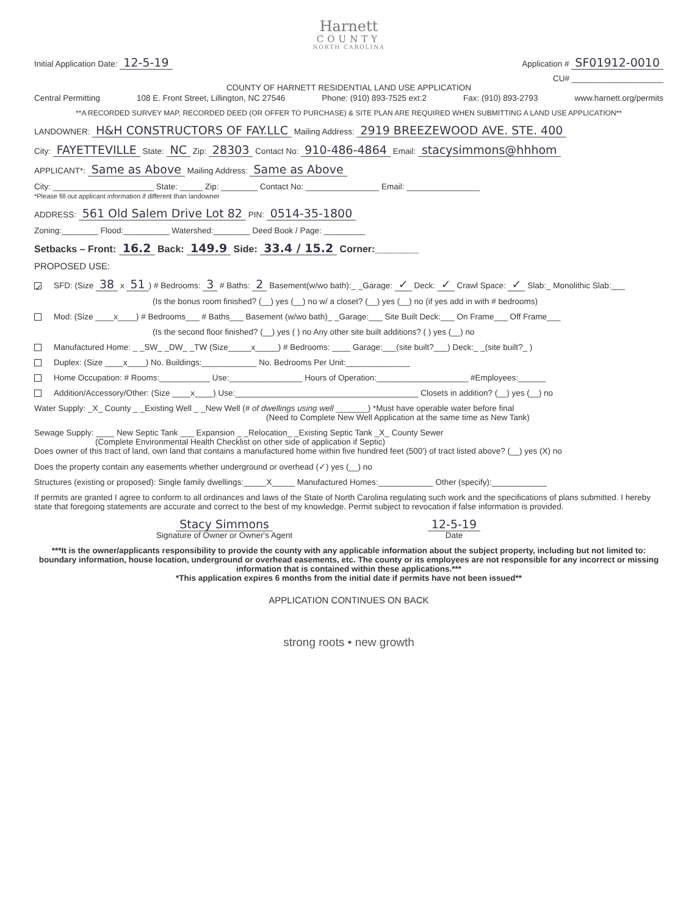Harnett
COUNTY
NORTH CAROLINA
Initial Application Date: 12-5-19 Application # SF01912-0010
CU# ____________________
COUNTY OF HARNETT RESIDENTIAL LAND USE APPLICATION
Central Permitting 108 E. Front Street, Lillington, NC 27546 Phone: (910) 893-7525 ext:2 Fax: (910) 893-2793 www.harnett.org/permits
**A RECORDED SURVEY MAP, RECORDED DEED (OR OFFER TO PURCHASE) & SITE PLAN ARE REQUIRED WHEN SUBMITTING A LAND USE APPLICATION**
LANDOWNER: H&H CONSTRUCTORS OF FAY.LLC Mailing Address: 2919 BREEZEWOOD AVE. STE. 400
City: FAYETTEVILLE State: NC Zip: 28303 Contact No: 910-486-4864 Email: stacysimmons@hhhom
APPLICANT*: Same as Above Mailing Address: Same as Above
City: ______________________ State: _____ Zip: ________ Contact No: ________________ Email: ________________
*Please fill out applicant information if different than landowner
ADDRESS: 561 Old Salem Drive Lot 82 PIN: 0514-35-1800
Zoning:________ Flood:__________ Watershed:________ Deed Book / Page: _________
Setbacks – Front: 16.2 Back: 149.9 Side: 33.4 / 15.2 Corner:________
PROPOSED USE:
✓ SFD: (Size 38 x 51) # Bedrooms: 3 # Baths: 2 Basement(w/wo bath):_ _Garage: ✓ Deck: ✓ Crawl Space: ✓ Slab:_ Monolithic Slab:___
(Is the bonus room finished? (__) yes (__) no w/ a closet? (__) yes (__) no (if yes add in with # bedrooms)
Mod: (Size ____x____) # Bedrooms___ # Baths___ Basement (w/wo bath)_ _Garage:___ Site Built Deck:___ On Frame___ Off Frame___
(Is the second floor finished? (__) yes ( ) no Any other site built additions? ( ) yes (__) no
Manufactured Home: _ _SW_ _DW_ _TW (Size_____x_____) # Bedrooms: ____ Garage:___(site built?___) Deck:_ _(site built?_ )
Duplex: (Size ____x____) No. Buildings:____________ No. Bedrooms Per Unit:______________
Home Occupation: # Rooms:___________ Use:________________ Hours of Operation:____________________ #Employees:______
Addition/Accessory/Other: (Size ____x____) Use:________________________________________ Closets in addition? (__) yes (__) no
Water Supply: _X_ County _ _Existing Well _ _New Well (# of dwellings using well _______) *Must have operable water before final
(Need to Complete New Well Application at the same time as New Tank)
Sewage Supply: ____ New Septic Tank ___ Expansion _ _Relocation_ _Existing Septic Tank _X_ County Sewer
(Complete Environmental Health Checklist on other side of application if Septic)
Does owner of this tract of land, own land that contains a manufactured home within five hundred feet (500') of tract listed above? (__) yes (X) no
Does the property contain any easements whether underground or overhead (✓) yes (__) no
Structures (existing or proposed): Single family dwellings:_____X_____ Manufactured Homes:____________ Other (specify):____________
If permits are granted I agree to conform to all ordinances and laws of the State of North Carolina regulating such work and the specifications of plans submitted. I hereby state that foregoing statements are accurate and correct to the best of my knowledge. Permit subject to revocation if false information is provided.
Stacy Simmons
Signature of Owner or Owner's Agent 12-5-19
Date
***It is the owner/applicants responsibility to provide the county with any applicable information about the subject property, including but not limited to: boundary information, house location, underground or overhead easements, etc. The county or its employees are not responsible for any incorrect or missing information that is contained within these applications.***
*This application expires 6 months from the initial date if permits have not been issued**
APPLICATION CONTINUES ON BACK
strong roots • new growth